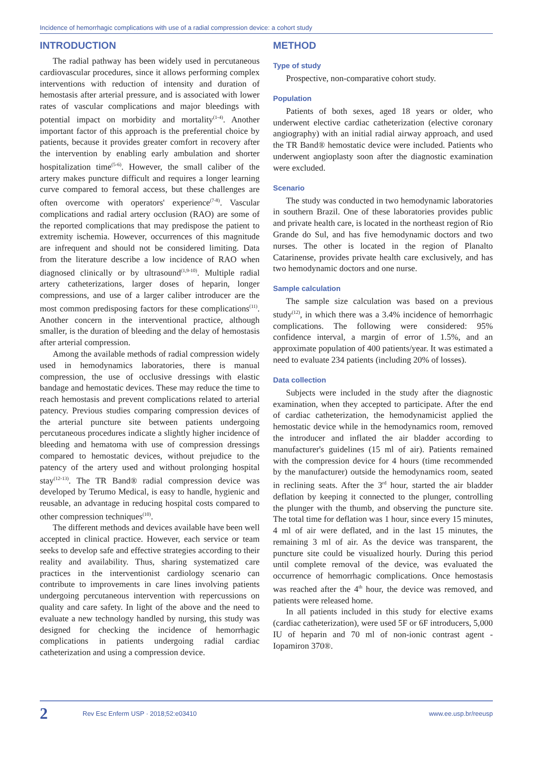Incidence of hemorrhagic complications with use of a radial compression device: a cohort study
INTRODUCTION
The radial pathway has been widely used in percutaneous cardiovascular procedures, since it allows performing complex interventions with reduction of intensity and duration of hemostasis after arterial pressure, and is associated with lower rates of vascular complications and major bleedings with potential impact on morbidity and mortality<sup>(1-4)</sup>. Another important factor of this approach is the preferential choice by patients, because it provides greater comfort in recovery after the intervention by enabling early ambulation and shorter hospitalization time<sup>(5-6)</sup>. However, the small caliber of the artery makes puncture difficult and requires a longer learning curve compared to femoral access, but these challenges are often overcome with operators' experience<sup>(7-8)</sup>. Vascular complications and radial artery occlusion (RAO) are some of the reported complications that may predispose the patient to extremity ischemia. However, occurrences of this magnitude are infrequent and should not be considered limiting. Data from the literature describe a low incidence of RAO when diagnosed clinically or by ultrasound<sup>(1,9-10)</sup>. Multiple radial artery catheterizations, larger doses of heparin, longer compressions, and use of a larger caliber introducer are the most common predisposing factors for these complications<sup>(11)</sup>. Another concern in the interventional practice, although smaller, is the duration of bleeding and the delay of hemostasis after arterial compression.
Among the available methods of radial compression widely used in hemodynamics laboratories, there is manual compression, the use of occlusive dressings with elastic bandage and hemostatic devices. These may reduce the time to reach hemostasis and prevent complications related to arterial patency. Previous studies comparing compression devices of the arterial puncture site between patients undergoing percutaneous procedures indicate a slightly higher incidence of bleeding and hematoma with use of compression dressings compared to hemostatic devices, without prejudice to the patency of the artery used and without prolonging hospital stay<sup>(12-13)</sup>. The TR Band® radial compression device was developed by Terumo Medical, is easy to handle, hygienic and reusable, an advantage in reducing hospital costs compared to other compression techniques<sup>(10)</sup>.
The different methods and devices available have been well accepted in clinical practice. However, each service or team seeks to develop safe and effective strategies according to their reality and availability. Thus, sharing systematized care practices in the interventionist cardiology scenario can contribute to improvements in care lines involving patients undergoing percutaneous intervention with repercussions on quality and care safety. In light of the above and the need to evaluate a new technology handled by nursing, this study was designed for checking the incidence of hemorrhagic complications in patients undergoing radial cardiac catheterization and using a compression device.
METHOD
Type of study
Prospective, non-comparative cohort study.
Population
Patients of both sexes, aged 18 years or older, who underwent elective cardiac catheterization (elective coronary angiography) with an initial radial airway approach, and used the TR Band® hemostatic device were included. Patients who underwent angioplasty soon after the diagnostic examination were excluded.
Scenario
The study was conducted in two hemodynamic laboratories in southern Brazil. One of these laboratories provides public and private health care, is located in the northeast region of Rio Grande do Sul, and has five hemodynamic doctors and two nurses. The other is located in the region of Planalto Catarinense, provides private health care exclusively, and has two hemodynamic doctors and one nurse.
Sample calculation
The sample size calculation was based on a previous study<sup>(12)</sup>, in which there was a 3.4% incidence of hemorrhagic complications. The following were considered: 95% confidence interval, a margin of error of 1.5%, and an approximate population of 400 patients/year. It was estimated a need to evaluate 234 patients (including 20% of losses).
Data collection
Subjects were included in the study after the diagnostic examination, when they accepted to participate. After the end of cardiac catheterization, the hemodynamicist applied the hemostatic device while in the hemodynamics room, removed the introducer and inflated the air bladder according to manufacturer's guidelines (15 ml of air). Patients remained with the compression device for 4 hours (time recommended by the manufacturer) outside the hemodynamics room, seated in reclining seats. After the 3<sup>rd</sup> hour, started the air bladder deflation by keeping it connected to the plunger, controlling the plunger with the thumb, and observing the puncture site. The total time for deflation was 1 hour, since every 15 minutes, 4 ml of air were deflated, and in the last 15 minutes, the remaining 3 ml of air. As the device was transparent, the puncture site could be visualized hourly. During this period until complete removal of the device, was evaluated the occurrence of hemorrhagic complications. Once hemostasis was reached after the 4<sup>th</sup> hour, the device was removed, and patients were released home.
In all patients included in this study for elective exams (cardiac catheterization), were used 5F or 6F introducers, 5,000 IU of heparin and 70 ml of non-ionic contrast agent - Iopamiron 370®.
2 Rev Esc Enferm USP · 2018;52:e03410 www.ee.usp.br/reeusp